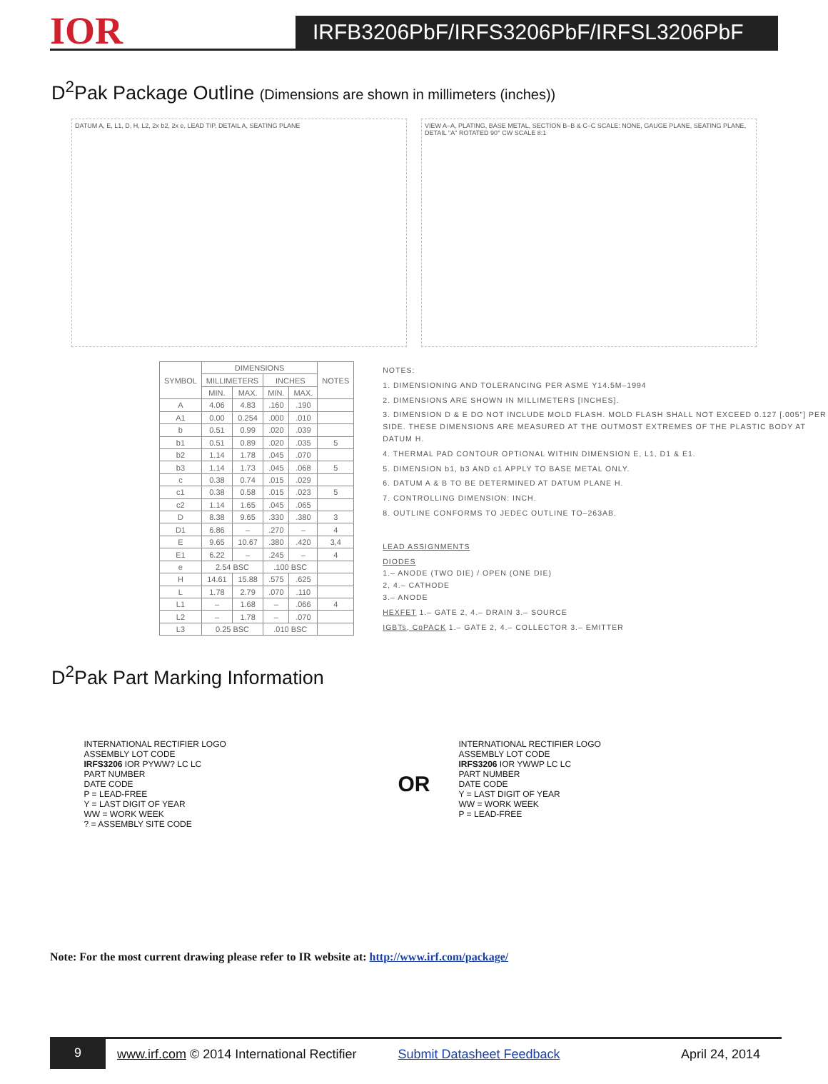IOR
IRFB3206PbF/IRFS3206PbF/IRFSL3206PbF
D<sup>2</sup>Pak Package Outline (Dimensions are shown in millimeters (inches))
DATUM A, E, L1, D, H, L2, 2x b2, 2x e, LEAD TIP, DETAIL A, SEATING PLANE
VIEW A–A, PLATING, BASE METAL, SECTION B–B & C–C SCALE: NONE, GAUGE PLANE, SEATING PLANE, DETAIL "A" ROTATED 90° CW SCALE 8:1
| SYMBOL | DIMENSIONS | | | | NOTES |
| --- | --- | --- | --- | --- | --- |
| | MILLIMETERS | | INCHES | | |
| | MIN. | MAX. | MIN. | MAX. | |
| A | 4.06 | 4.83 | .160 | .190 | |
| A1 | 0.00 | 0.254 | .000 | .010 | |
| b | 0.51 | 0.99 | .020 | .039 | |
| b1 | 0.51 | 0.89 | .020 | .035 | 5 |
| b2 | 1.14 | 1.78 | .045 | .070 | |
| b3 | 1.14 | 1.73 | .045 | .068 | 5 |
| c | 0.38 | 0.74 | .015 | .029 | |
| c1 | 0.38 | 0.58 | .015 | .023 | 5 |
| c2 | 1.14 | 1.65 | .045 | .065 | |
| D | 8.38 | 9.65 | .330 | .380 | 3 |
| D1 | 6.86 | – | .270 | – | 4 |
| E | 9.65 | 10.67 | .380 | .420 | 3,4 |
| E1 | 6.22 | – | .245 | – | 4 |
| e | 2.54 BSC | | .100 BSC | | |
| H | 14.61 | 15.88 | .575 | .625 | |
| L | 1.78 | 2.79 | .070 | .110 | |
| L1 | – | 1.68 | – | .066 | 4 |
| L2 | – | 1.78 | – | .070 | |
| L3 | 0.25 BSC | | .010 BSC | | |
NOTES:
1. DIMENSIONING AND TOLERANCING PER ASME Y14.5M–1994
2. DIMENSIONS ARE SHOWN IN MILLIMETERS [INCHES].
3. DIMENSION D & E DO NOT INCLUDE MOLD FLASH. MOLD FLASH SHALL NOT EXCEED 0.127 [.005"] PER SIDE. THESE DIMENSIONS ARE MEASURED AT THE OUTMOST EXTREMES OF THE PLASTIC BODY AT DATUM H.
4. THERMAL PAD CONTOUR OPTIONAL WITHIN DIMENSION E, L1, D1 & E1.
5. DIMENSION b1, b3 AND c1 APPLY TO BASE METAL ONLY.
6. DATUM A & B TO BE DETERMINED AT DATUM PLANE H.
7. CONTROLLING DIMENSION: INCH.
8. OUTLINE CONFORMS TO JEDEC OUTLINE TO–263AB.
LEAD ASSIGNMENTS
DIODES
1.– ANODE (TWO DIE) / OPEN (ONE DIE)
2, 4.– CATHODE
3.– ANODE
HEXFET 1.– GATE 2, 4.– DRAIN 3.– SOURCE
IGBTs, CoPACK 1.– GATE 2, 4.– COLLECTOR 3.– EMITTER
D<sup>2</sup>Pak Part Marking Information
INTERNATIONAL RECTIFIER LOGO
ASSEMBLY LOT CODE
IRFS3206 IOR PYWW? LC LC
PART NUMBER
DATE CODE
P = LEAD-FREE
Y = LAST DIGIT OF YEAR
WW = WORK WEEK
? = ASSEMBLY SITE CODE
OR
INTERNATIONAL RECTIFIER LOGO
ASSEMBLY LOT CODE
IRFS3206 IOR YWWP LC LC
PART NUMBER
DATE CODE
Y = LAST DIGIT OF YEAR
WW = WORK WEEK
P = LEAD-FREE
Note: For the most current drawing please refer to IR website at: http://www.irf.com/package/
9
www.irf.com © 2014 International Rectifier Submit Datasheet Feedback April 24, 2014